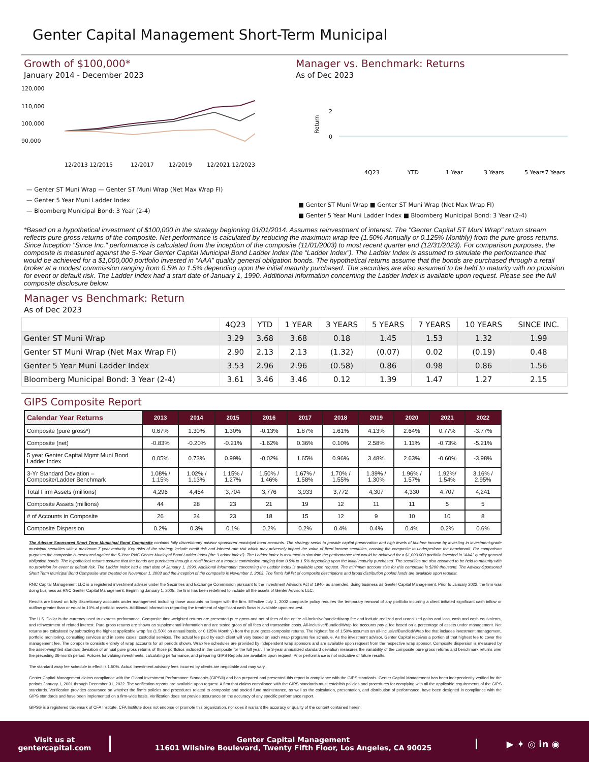Genter Capital Management Short-Term Municipal
Growth of $100,000*
January 2014 - December 2023
120,000
110,000
100,000
90,000
12/2013 12/2015
12/2017
12/2019
12/2021 12/2023
— Genter ST Muni Wrap — Genter ST Muni Wrap (Net Max Wrap FI)
— Genter 5 Year Muni Ladder Index
— Bloomberg Municipal Bond: 3 Year (2-4)
Manager vs. Benchmark: Returns
As of Dec 2023
Return
2
0
4Q23
YTD
1 Year
3 Years
5 Years
7 Years
■ Genter ST Muni Wrap ■ Genter ST Muni Wrap (Net Max Wrap FI)
■ Genter 5 Year Muni Ladder Index ■ Bloomberg Municipal Bond: 3 Year (2-4)
*Based on a hypothetical investment of $100,000 in the strategy beginning 01/01/2014. Assumes reinvestment of interest. The "Genter Capital ST Muni Wrap" return stream reflects pure gross returns of the composite. Net performance is calculated by reducing the maximum wrap fee (1.50% Annually or 0.125% Monthly) from the pure gross returns. Since Inception "Since Inc." performance is calculated from the inception of the composite (11/01/2003) to most recent quarter end (12/31/2023). For comparison purposes, the composite is measured against the 5-Year Genter Capital Municipal Bond Ladder Index (the “Ladder Index”). The Ladder Index is assumed to simulate the performance that would be achieved for a $1,000,000 portfolio invested in “AAA” quality general obligation bonds. The hypothetical returns assume that the bonds are purchased through a retail broker at a modest commission ranging from 0.5% to 1.5% depending upon the initial maturity purchased. The securities are also assumed to be held to maturity with no provision for event or default risk. The Ladder Index had a start date of January 1, 1990. Additional information concerning the Ladder Index is available upon request. Please see the full composite disclosure below.
Manager vs Benchmark: Return
As of Dec 2023
| | 4Q23 | YTD | 1 YEAR | 3 YEARS | 5 YEARS | 7 YEARS | 10 YEARS | SINCE INC. |
| --- | --- | --- | --- | --- | --- | --- | --- | --- |
| Genter ST Muni Wrap | 3.29 | 3.68 | 3.68 | 0.18 | 1.45 | 1.53 | 1.32 | 1.99 |
| Genter ST Muni Wrap (Net Max Wrap FI) | 2.90 | 2.13 | 2.13 | (1.32) | (0.07) | 0.02 | (0.19) | 0.48 |
| Genter 5 Year Muni Ladder Index | 3.53 | 2.96 | 2.96 | (0.58) | 0.86 | 0.98 | 0.86 | 1.56 |
| Bloomberg Municipal Bond: 3 Year (2-4) | 3.61 | 3.46 | 3.46 | 0.12 | 1.39 | 1.47 | 1.27 | 2.15 |
GIPS Composite Report
| Calendar Year Returns | 2013 | 2014 | 2015 | 2016 | 2017 | 2018 | 2019 | 2020 | 2021 | 2022 |
| --- | --- | --- | --- | --- | --- | --- | --- | --- | --- | --- |
| Composite (pure gross*) | 0.67% | 1.30% | 1.30% | -0.13% | 1.87% | 1.61% | 4.13% | 2.64% | 0.77% | -3.77% |
| Composite (net) | -0.83% | -0.20% | -0.21% | -1.62% | 0.36% | 0.10% | 2.58% | 1.11% | -0.73% | -5.21% |
| 5 year Genter Capital Mgmt Muni Bond Ladder Index | 0.05% | 0.73% | 0.99% | -0.02% | 1.65% | 0.96% | 3.48% | 2.63% | -0.60% | -3.98% |
| 3-Yr Standard Deviation – Composite/Ladder Benchmark | 1.08% / 1.15% | 1.02% / 1.13% | 1.15% / 1.27% | 1.50% / 1.46% | 1.67% / 1.58% | 1.70% / 1.55% | 1.39% / 1.30% | 1.96% / 1.57% | 1.92%/ 1.54% | 3.16% / 2.95% |
| Total Firm Assets (millions) | 4,296 | 4,454 | 3,704 | 3,776 | 3,933 | 3,772 | 4,307 | 4,330 | 4,707 | 4,241 |
| Composite Assets (millions) | 44 | 28 | 23 | 21 | 19 | 12 | 11 | 11 | 5 | 5 |
| # of Accounts in Composite | 26 | 24 | 23 | 18 | 15 | 12 | 9 | 10 | 10 | 8 |
| Composite Dispersion | 0.2% | 0.3% | 0.1% | 0.2% | 0.2% | 0.4% | 0.4% | 0.4% | 0.2% | 0.6% |
The Advisor Sponsored Short Term Municipal Bond Composite contains fully discretionary advisor sponsored municipal bond accounts. The strategy seeks to provide capital preservation and high levels of tax-free income by investing in investment-grade municipal securities with a maximum 7 year maturity. Key risks of the strategy include credit risk and interest rate risk which may adversely impact the value of fixed income securities, causing the composite to underperform the benchmark. For comparison purposes the composite is measured against the 5-Year RNC Genter Municipal Bond Ladder Index (the “Ladder Index”). The Ladder Index is assumed to simulate the performance that would be achieved for a $1,000,000 portfolio invested in “AAA” quality general obligation bonds. The hypothetical returns assume that the bonds are purchased through a retail broker at a modest commission ranging from 0.5% to 1.5% depending upon the initial maturity purchased. The securities are also assumed to be held to maturity with no provision for event or default risk. The Ladder Index had a start date of January 1, 1990. Additional information concerning the Ladder Index is available upon request. The minimum account size for this composite is $200 thousand. The Advisor-Sponsored Short Term Municipal Bond Composite was created on November 1, 2003 and the inception of the composite is November 1, 2003. The firm's full list of composite descriptions and broad distribution pooled funds are available upon request.
RNC Capital Management LLC is a registered investment adviser under the Securities and Exchange Commission pursuant to the Investment Advisors Act of 1940, as amended, doing business as Genter Capital Management. Prior to January 2022, the firm was doing business as RNC Genter Capital Management. Beginning January 1, 2005, the firm has been redefined to include all the assets of Genter Advisors LLC.
Results are based on fully discretionary accounts under management including those accounts no longer with the firm. Effective July 1, 2002 composite policy requires the temporary removal of any portfolio incurring a client initiated significant cash inflow or outflow greater than or equal to 10% of portfolio assets. Additional Information regarding the treatment of significant cash flows is available upon request.
The U.S. Dollar is the currency used to express performance. Composite time-weighted returns are presented pure gross and net of fees of the entire all-inclusive/bundled/wrap fee and include realized and unrealized gains and loss, cash and cash equivalents, and reinvestment of related interest. Pure gross returns are shown as supplemental information and are stated gross of all fees and transaction costs. All-inclusive/Bundled/Wrap fee accounts pay a fee based on a percentage of assets under management. Net returns are calculated by subtracting the highest applicable wrap fee (1.50% on annual basis, or 0.125% Monthly) from the pure gross composite returns. The highest fee of 1.50% assumes an all-inclusive/Bundled/Wrap fee that includes investment management, portfolio monitoring, consulting services and in some cases, custodial services. The actual fee paid by each client will vary based on each wrap programs fee schedule. As the investment advisor, Genter Capital receives a portion of that highest fee to cover the management fee. The composite consists entirely of wrap accounts for all periods shown. Wrap fee schedules are provided by independent wrap sponsors and are available upon request from the respective wrap sponsor. Composite dispersion is measured by the asset-weighted standard deviation of annual pure gross returns of those portfolios included in the composite for the full year. The 3-year annualized standard deviation measures the variability of the composite pure gross returns and benchmark returns over the preceding 36-month period. Policies for valuing investments, calculating performance, and preparing GIPS Reports are available upon request. Prior performance is not indicative of future results.
The standard wrap fee schedule in effect is 1.50%. Actual Investment advisory fees incurred by clients are negotiable and may vary.
Genter Capital Management claims compliance with the Global Investment Performance Standards (GIPS®) and has prepared and presented this report in compliance with the GIPS standards. Genter Capital Management has been independently verified for the periods January 1, 2001 through December 31, 2022. The verification reports are available upon request. A firm that claims compliance with the GIPS standards must establish policies and procedures for complying with all the applicable requirements of the GIPS standards. Verification provides assurance on whether the firm’s policies and procedures related to composite and pooled fund maintenance, as well as the calculation, presentation, and distribution of performance, have been designed in compliance with the GIPS standards and have been implemented on a firm-wide basis. Verification does not provide assurance on the accuracy of any specific performance report.
GIPS® is a registered trademark of CFA Institute. CFA Institute does not endorse or promote this organization, nor does it warrant the accuracy or quality of the content contained herein.
Visit us at
gentercapital.com
Genter Capital Management
11601 Wilshire Boulevard, Twenty Fifth Floor, Los Angeles, CA 90025
▶ ✦ ◎ in ◉